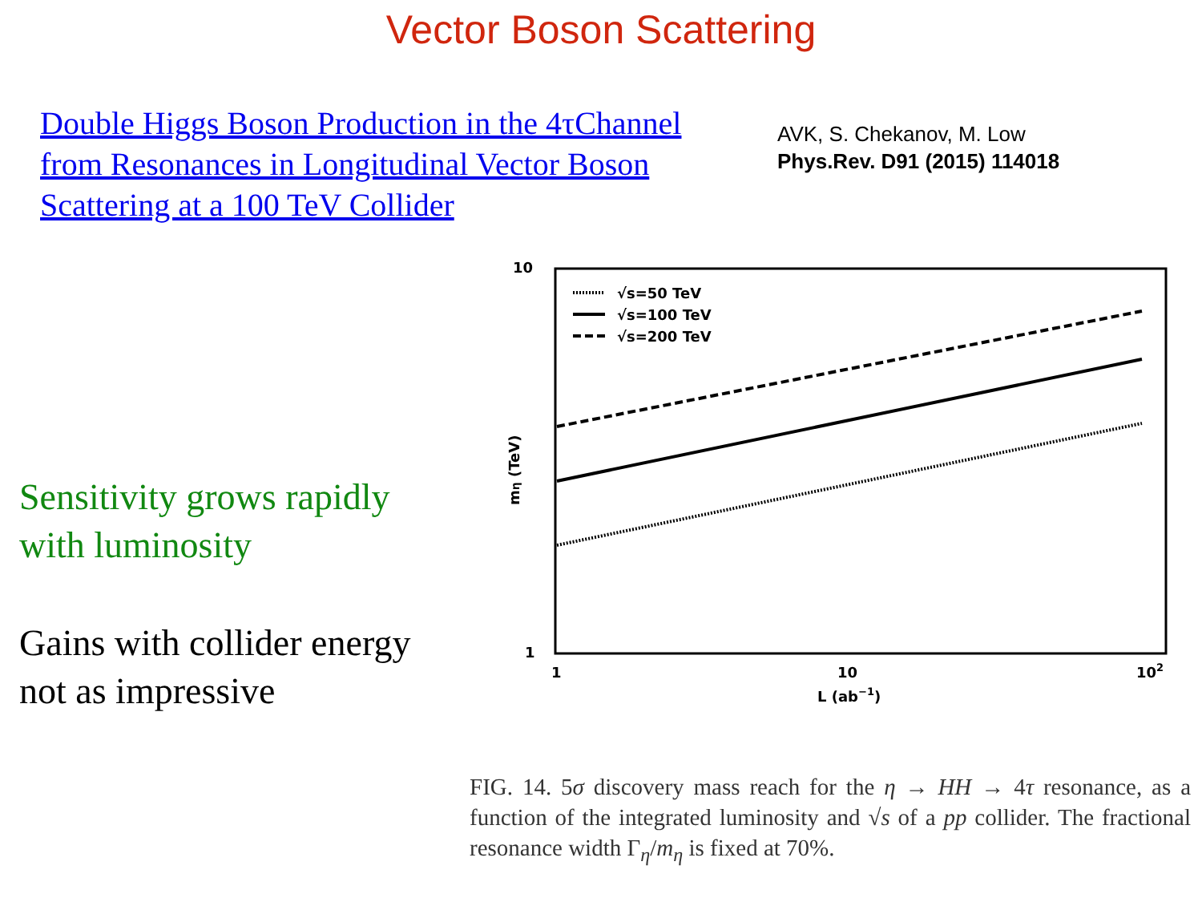Vector Boson Scattering
Double Higgs Boson Production in the 4τChannel from Resonances in Longitudinal Vector Boson Scattering at a 100 TeV Collider
AVK, S. Chekanov, M. Low
Phys.Rev. D91 (2015) 114018
Sensitivity grows rapidly
with luminosity
Gains with collider energy
not as impressive
10
1
1
10
102
L (ab−1)
mη (TeV)
√s=50 TeV
√s=100 TeV
√s=200 TeV
FIG. 14. 5σ discovery mass reach for the η → HH → 4τ resonance, as a function of the integrated luminosity and √s of a pp collider. The fractional resonance width Γ<sub>η</sub>/m<sub>η</sub> is fixed at 70%.